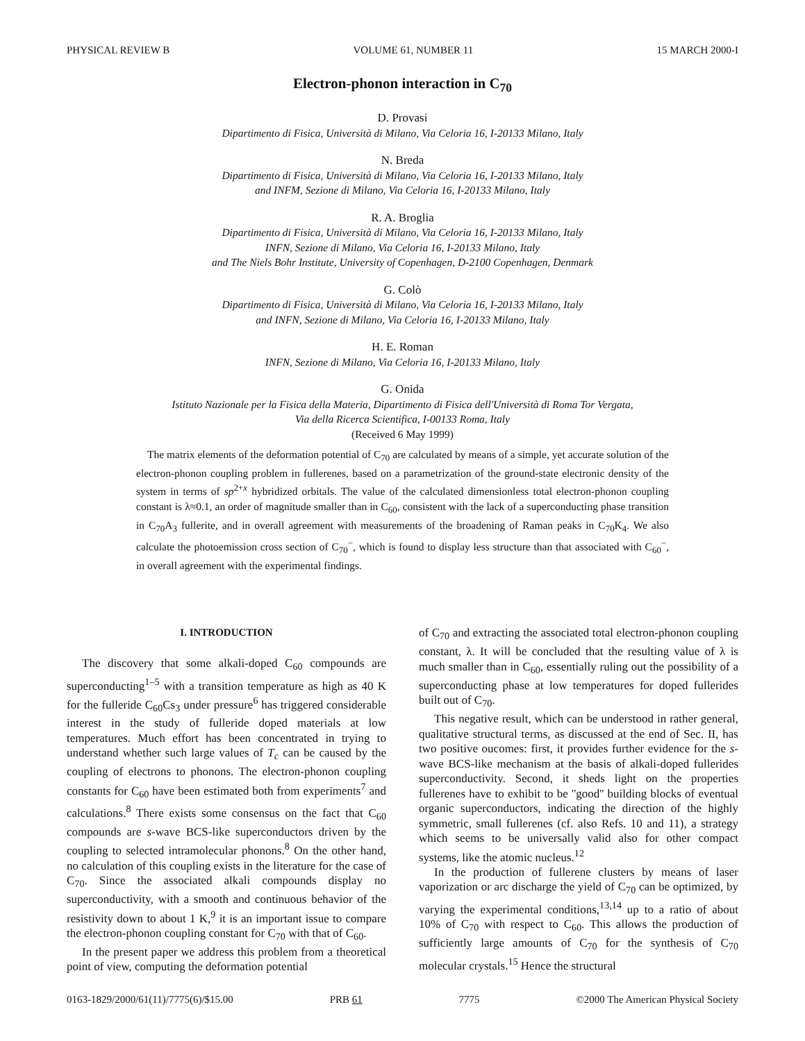PHYSICAL REVIEW B VOLUME 61, NUMBER 11 15 MARCH 2000-I
Electron-phonon interaction in C<sub>70</sub>
D. Provasi
Dipartimento di Fisica, Università di Milano, Via Celoria 16, I-20133 Milano, Italy
N. Breda
Dipartimento di Fisica, Università di Milano, Via Celoria 16, I-20133 Milano, Italy
and INFM, Sezione di Milano, Via Celoria 16, I-20133 Milano, Italy
R. A. Broglia
Dipartimento di Fisica, Università di Milano, Via Celoria 16, I-20133 Milano, Italy
INFN, Sezione di Milano, Via Celoria 16, I-20133 Milano, Italy
and The Niels Bohr Institute, University of Copenhagen, D-2100 Copenhagen, Denmark
G. Colò
Dipartimento di Fisica, Università di Milano, Via Celoria 16, I-20133 Milano, Italy
and INFN, Sezione di Milano, Via Celoria 16, I-20133 Milano, Italy
H. E. Roman
INFN, Sezione di Milano, Via Celoria 16, I-20133 Milano, Italy
G. Onida
Istituto Nazionale per la Fisica della Materia, Dipartimento di Fisica dell'Università di Roma Tor Vergata,
Via della Ricerca Scientifica, I-00133 Roma, Italy
(Received 6 May 1999)
The matrix elements of the deformation potential of C<sub>70</sub> are calculated by means of a simple, yet accurate solution of the electron-phonon coupling problem in fullerenes, based on a parametrization of the ground-state electronic density of the system in terms of sp<sup>2+x</sup> hybridized orbitals. The value of the calculated dimensionless total electron-phonon coupling constant is λ≈0.1, an order of magnitude smaller than in C<sub>60</sub>, consistent with the lack of a superconducting phase transition in C<sub>70</sub>A<sub>3</sub> fullerite, and in overall agreement with measurements of the broadening of Raman peaks in C<sub>70</sub>K<sub>4</sub>. We also calculate the photoemission cross section of C<sub>70</sub><sup>−</sup>, which is found to display less structure than that associated with C<sub>60</sub><sup>−</sup>, in overall agreement with the experimental findings.
I. INTRODUCTION
The discovery that some alkali-doped C<sub>60</sub> compounds are superconducting<sup>1–5</sup> with a transition temperature as high as 40 K for the fulleride C<sub>60</sub>Cs<sub>3</sub> under pressure<sup>6</sup> has triggered considerable interest in the study of fulleride doped materials at low temperatures. Much effort has been concentrated in trying to understand whether such large values of T<sub>c</sub> can be caused by the coupling of electrons to phonons. The electron-phonon coupling constants for C<sub>60</sub> have been estimated both from experiments<sup>7</sup> and calculations.<sup>8</sup> There exists some consensus on the fact that C<sub>60</sub> compounds are s-wave BCS-like superconductors driven by the coupling to selected intramolecular phonons.<sup>8</sup> On the other hand, no calculation of this coupling exists in the literature for the case of C<sub>70</sub>. Since the associated alkali compounds display no superconductivity, with a smooth and continuous behavior of the resistivity down to about 1 K,<sup>9</sup> it is an important issue to compare the electron-phonon coupling constant for C<sub>70</sub> with that of C<sub>60</sub>.
In the present paper we address this problem from a theoretical point of view, computing the deformation potential
of C<sub>70</sub> and extracting the associated total electron-phonon coupling constant, λ. It will be concluded that the resulting value of λ is much smaller than in C<sub>60</sub>, essentially ruling out the possibility of a superconducting phase at low temperatures for doped fullerides built out of C<sub>70</sub>.
This negative result, which can be understood in rather general, qualitative structural terms, as discussed at the end of Sec. II, has two positive oucomes: first, it provides further evidence for the s-wave BCS-like mechanism at the basis of alkali-doped fullerides superconductivity. Second, it sheds light on the properties fullerenes have to exhibit to be ''good'' building blocks of eventual organic superconductors, indicating the direction of the highly symmetric, small fullerenes (cf. also Refs. 10 and 11), a strategy which seems to be universally valid also for other compact systems, like the atomic nucleus.<sup>12</sup>
In the production of fullerene clusters by means of laser vaporization or arc discharge the yield of C<sub>70</sub> can be optimized, by varying the experimental conditions,<sup>13,14</sup> up to a ratio of about 10% of C<sub>70</sub> with respect to C<sub>60</sub>. This allows the production of sufficiently large amounts of C<sub>70</sub> for the synthesis of C<sub>70</sub> molecular crystals.<sup>15</sup> Hence the structural
0163-1829/2000/61(11)/7775(6)/$15.00 PRB 61 7775 ©2000 The American Physical Society